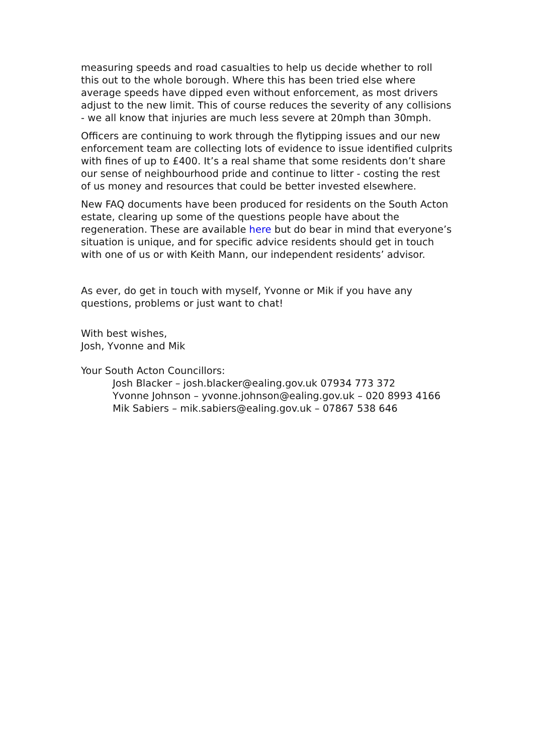measuring speeds and road casualties to help us decide whether to roll this out to the whole borough. Where this has been tried else where average speeds have dipped even without enforcement, as most drivers adjust to the new limit. This of course reduces the severity of any collisions - we all know that injuries are much less severe at 20mph than 30mph.
Officers are continuing to work through the flytipping issues and our new enforcement team are collecting lots of evidence to issue identified culprits with fines of up to £400. It’s a real shame that some residents don’t share our sense of neighbourhood pride and continue to litter - costing the rest of us money and resources that could be better invested elsewhere.
New FAQ documents have been produced for residents on the South Acton estate, clearing up some of the questions people have about the regeneration. These are available here but do bear in mind that everyone’s situation is unique, and for specific advice residents should get in touch with one of us or with Keith Mann, our independent residents’ advisor.
As ever, do get in touch with myself, Yvonne or Mik if you have any questions, problems or just want to chat!
With best wishes,
Josh, Yvonne and Mik
Your South Acton Councillors:
Josh Blacker – josh.blacker@ealing.gov.uk 07934 773 372
Yvonne Johnson – yvonne.johnson@ealing.gov.uk – 020 8993 4166
Mik Sabiers – mik.sabiers@ealing.gov.uk – 07867 538 646